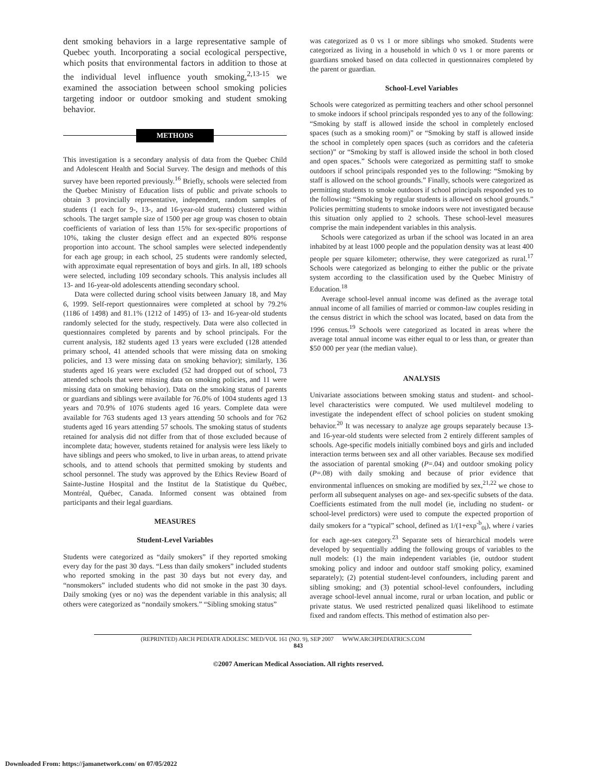dent smoking behaviors in a large representative sample of Quebec youth. Incorporating a social ecological perspective, which posits that environmental factors in addition to those at the individual level influence youth smoking,<sup>2,13-15</sup> we examined the association between school smoking policies targeting indoor or outdoor smoking and student smoking behavior.
METHODS
This investigation is a secondary analysis of data from the Quebec Child and Adolescent Health and Social Survey. The design and methods of this survey have been reported previously.<sup>16</sup> Briefly, schools were selected from the Quebec Ministry of Education lists of public and private schools to obtain 3 provincially representative, independent, random samples of students (1 each for 9-, 13-, and 16-year-old students) clustered within schools. The target sample size of 1500 per age group was chosen to obtain coefficients of variation of less than 15% for sex-specific proportions of 10%, taking the cluster design effect and an expected 80% response proportion into account. The school samples were selected independently for each age group; in each school, 25 students were randomly selected, with approximate equal representation of boys and girls. In all, 189 schools were selected, including 109 secondary schools. This analysis includes all 13- and 16-year-old adolescents attending secondary school.
Data were collected during school visits between January 18, and May 6, 1999. Self-report questionnaires were completed at school by 79.2% (1186 of 1498) and 81.1% (1212 of 1495) of 13- and 16-year-old students randomly selected for the study, respectively. Data were also collected in questionnaires completed by parents and by school principals. For the current analysis, 182 students aged 13 years were excluded (128 attended primary school, 41 attended schools that were missing data on smoking policies, and 13 were missing data on smoking behavior); similarly, 136 students aged 16 years were excluded (52 had dropped out of school, 73 attended schools that were missing data on smoking policies, and 11 were missing data on smoking behavior). Data on the smoking status of parents or guardians and siblings were available for 76.0% of 1004 students aged 13 years and 70.9% of 1076 students aged 16 years. Complete data were available for 763 students aged 13 years attending 50 schools and for 762 students aged 16 years attending 57 schools. The smoking status of students retained for analysis did not differ from that of those excluded because of incomplete data; however, students retained for analysis were less likely to have siblings and peers who smoked, to live in urban areas, to attend private schools, and to attend schools that permitted smoking by students and school personnel. The study was approved by the Ethics Review Board of Sainte-Justine Hospital and the Institut de la Statistique du Québec, Montréal, Québec, Canada. Informed consent was obtained from participants and their legal guardians.
MEASURES
Student-Level Variables
Students were categorized as “daily smokers” if they reported smoking every day for the past 30 days. “Less than daily smokers” included students who reported smoking in the past 30 days but not every day, and “nonsmokers” included students who did not smoke in the past 30 days. Daily smoking (yes or no) was the dependent variable in this analysis; all others were categorized as “nondaily smokers.” “Sibling smoking status”
was categorized as 0 vs 1 or more siblings who smoked. Students were categorized as living in a household in which 0 vs 1 or more parents or guardians smoked based on data collected in questionnaires completed by the parent or guardian.
School-Level Variables
Schools were categorized as permitting teachers and other school personnel to smoke indoors if school principals responded yes to any of the following: “Smoking by staff is allowed inside the school in completely enclosed spaces (such as a smoking room)” or “Smoking by staff is allowed inside the school in completely open spaces (such as corridors and the cafeteria section)” or “Smoking by staff is allowed inside the school in both closed and open spaces.” Schools were categorized as permitting staff to smoke outdoors if school principals responded yes to the following: “Smoking by staff is allowed on the school grounds.” Finally, schools were categorized as permitting students to smoke outdoors if school principals responded yes to the following: “Smoking by regular students is allowed on school grounds.” Policies permitting students to smoke indoors were not investigated because this situation only applied to 2 schools. These school-level measures comprise the main independent variables in this analysis.
Schools were categorized as urban if the school was located in an area inhabited by at least 1000 people and the population density was at least 400 people per square kilometer; otherwise, they were categorized as rural.<sup>17</sup> Schools were categorized as belonging to either the public or the private system according to the classification used by the Quebec Ministry of Education.<sup>18</sup>
Average school-level annual income was defined as the average total annual income of all families of married or common-law couples residing in the census district in which the school was located, based on data from the 1996 census.<sup>19</sup> Schools were categorized as located in areas where the average total annual income was either equal to or less than, or greater than $50 000 per year (the median value).
ANALYSIS
Univariate associations between smoking status and student- and school-level characteristics were computed. We used multilevel modeling to investigate the independent effect of school policies on student smoking behavior.<sup>20</sup> It was necessary to analyze age groups separately because 13- and 16-year-old students were selected from 2 entirely different samples of schools. Age-specific models initially combined boys and girls and included interaction terms between sex and all other variables. Because sex modified the association of parental smoking (P=.04) and outdoor smoking policy (P=.08) with daily smoking and because of prior evidence that environmental influences on smoking are modified by sex,<sup>21,22</sup> we chose to perform all subsequent analyses on age- and sex-specific subsets of the data. Coefficients estimated from the null model (ie, including no student- or school-level predictors) were used to compute the expected proportion of daily smokers for a “typical” school, defined as 1/(1+exp<sup>-b</sup><sub>0i</sub>), where i varies for each age-sex category.<sup>23</sup> Separate sets of hierarchical models were developed by sequentially adding the following groups of variables to the null models: (1) the main independent variables (ie, outdoor student smoking policy and indoor and outdoor staff smoking policy, examined separately); (2) potential student-level confounders, including parent and sibling smoking; and (3) potential school-level confounders, including average school-level annual income, rural or urban location, and public or private status. We used restricted penalized quasi likelihood to estimate fixed and random effects. This method of estimation also per-
(REPRINTED) ARCH PEDIATR ADOLESC MED/VOL 161 (NO. 9), SEP 2007 WWW.ARCHPEDIATRICS.COM
843
©2007 American Medical Association. All rights reserved.
Downloaded From: https://jamanetwork.com/ on 07/05/2022